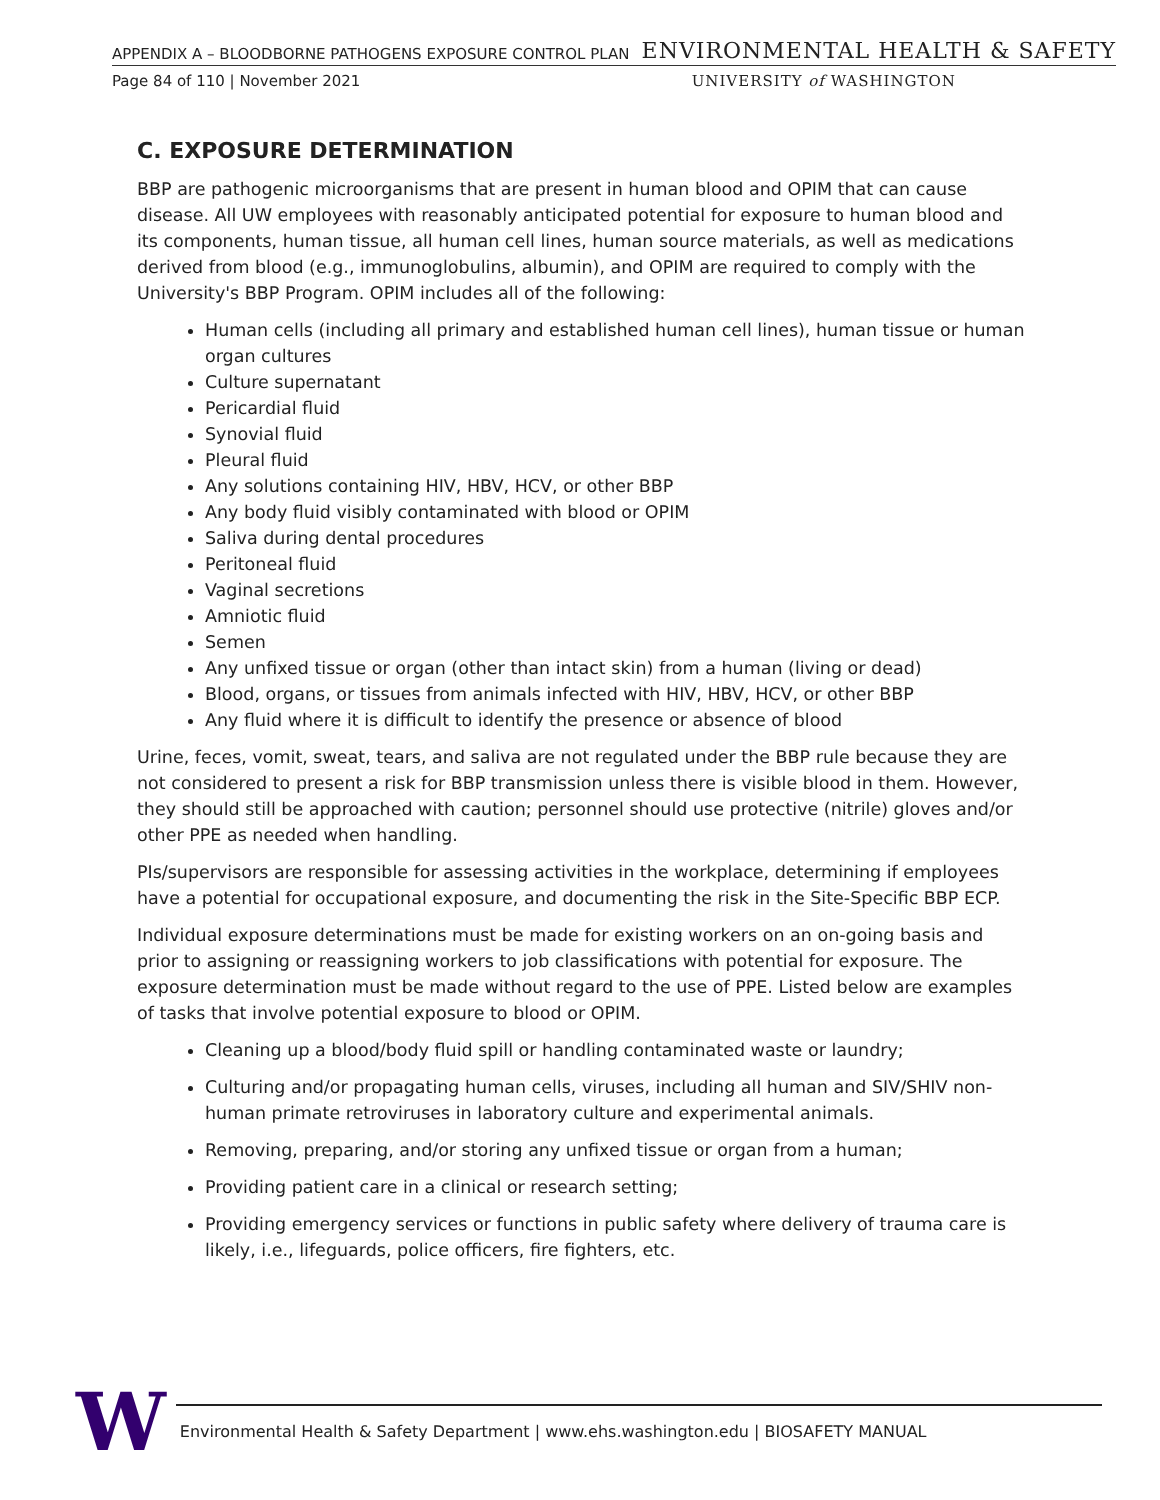APPENDIX A – BLOODBORNE PATHOGENS EXPOSURE CONTROL PLAN ENVIRONMENTAL HEALTH & SAFETY
Page 84 of 110 | November 2021 UNIVERSITY of WASHINGTON
C. EXPOSURE DETERMINATION
BBP are pathogenic microorganisms that are present in human blood and OPIM that can cause disease. All UW employees with reasonably anticipated potential for exposure to human blood and its components, human tissue, all human cell lines, human source materials, as well as medications derived from blood (e.g., immunoglobulins, albumin), and OPIM are required to comply with the University's BBP Program. OPIM includes all of the following:
Human cells (including all primary and established human cell lines), human tissue or human organ cultures
Culture supernatant
Pericardial fluid
Synovial fluid
Pleural fluid
Any solutions containing HIV, HBV, HCV, or other BBP
Any body fluid visibly contaminated with blood or OPIM
Saliva during dental procedures
Peritoneal fluid
Vaginal secretions
Amniotic fluid
Semen
Any unfixed tissue or organ (other than intact skin) from a human (living or dead)
Blood, organs, or tissues from animals infected with HIV, HBV, HCV, or other BBP
Any fluid where it is difficult to identify the presence or absence of blood
Urine, feces, vomit, sweat, tears, and saliva are not regulated under the BBP rule because they are not considered to present a risk for BBP transmission unless there is visible blood in them. However, they should still be approached with caution; personnel should use protective (nitrile) gloves and/or other PPE as needed when handling.
PIs/supervisors are responsible for assessing activities in the workplace, determining if employees have a potential for occupational exposure, and documenting the risk in the Site-Specific BBP ECP.
Individual exposure determinations must be made for existing workers on an on-going basis and prior to assigning or reassigning workers to job classifications with potential for exposure. The exposure determination must be made without regard to the use of PPE. Listed below are examples of tasks that involve potential exposure to blood or OPIM.
Cleaning up a blood/body fluid spill or handling contaminated waste or laundry;
Culturing and/or propagating human cells, viruses, including all human and SIV/SHIV non-human primate retroviruses in laboratory culture and experimental animals.
Removing, preparing, and/or storing any unfixed tissue or organ from a human;
Providing patient care in a clinical or research setting;
Providing emergency services or functions in public safety where delivery of trauma care is likely, i.e., lifeguards, police officers, fire fighters, etc.
W
Environmental Health & Safety Department | www.ehs.washington.edu | BIOSAFETY MANUAL